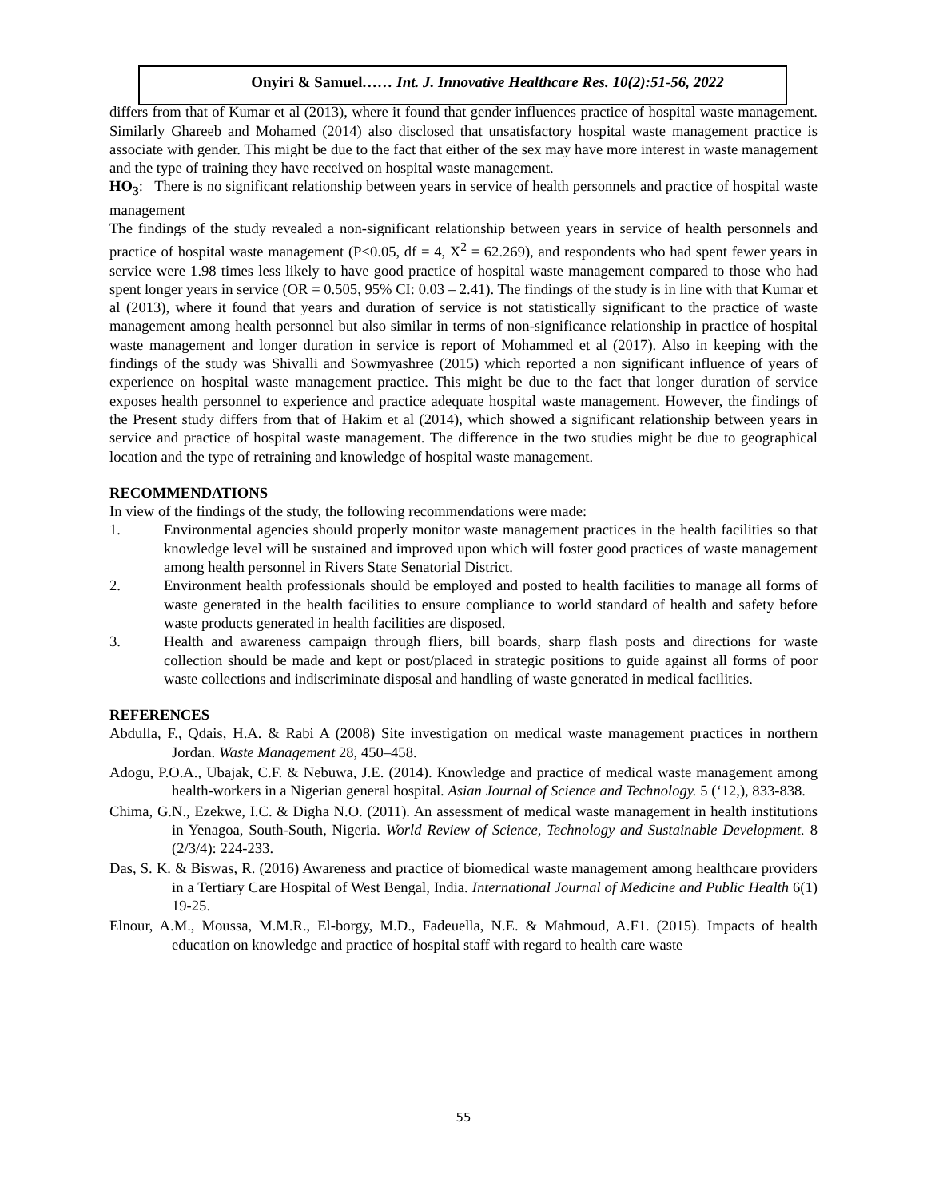Onyiri & Samuel…… Int. J. Innovative Healthcare Res. 10(2):51-56, 2022
differs from that of Kumar et al (2013), where it found that gender influences practice of hospital waste management. Similarly Ghareeb and Mohamed (2014) also disclosed that unsatisfactory hospital waste management practice is associate with gender. This might be due to the fact that either of the sex may have more interest in waste management and the type of training they have received on hospital waste management.
HO<sub>3</sub>: There is no significant relationship between years in service of health personnels and practice of hospital waste management
The findings of the study revealed a non-significant relationship between years in service of health personnels and practice of hospital waste management (P<0.05, df = 4, X<sup>2</sup> = 62.269), and respondents who had spent fewer years in service were 1.98 times less likely to have good practice of hospital waste management compared to those who had spent longer years in service (OR = 0.505, 95% CI: 0.03 – 2.41). The findings of the study is in line with that Kumar et al (2013), where it found that years and duration of service is not statistically significant to the practice of waste management among health personnel but also similar in terms of non-significance relationship in practice of hospital waste management and longer duration in service is report of Mohammed et al (2017). Also in keeping with the findings of the study was Shivalli and Sowmyashree (2015) which reported a non significant influence of years of experience on hospital waste management practice. This might be due to the fact that longer duration of service exposes health personnel to experience and practice adequate hospital waste management. However, the findings of the Present study differs from that of Hakim et al (2014), which showed a significant relationship between years in service and practice of hospital waste management. The difference in the two studies might be due to geographical location and the type of retraining and knowledge of hospital waste management.
RECOMMENDATIONS
In view of the findings of the study, the following recommendations were made:
1. Environmental agencies should properly monitor waste management practices in the health facilities so that knowledge level will be sustained and improved upon which will foster good practices of waste management among health personnel in Rivers State Senatorial District.
2. Environment health professionals should be employed and posted to health facilities to manage all forms of waste generated in the health facilities to ensure compliance to world standard of health and safety before waste products generated in health facilities are disposed.
3. Health and awareness campaign through fliers, bill boards, sharp flash posts and directions for waste collection should be made and kept or post/placed in strategic positions to guide against all forms of poor waste collections and indiscriminate disposal and handling of waste generated in medical facilities.
REFERENCES
Abdulla, F., Qdais, H.A. & Rabi A (2008) Site investigation on medical waste management practices in northern Jordan. Waste Management 28, 450–458.
Adogu, P.O.A., Ubajak, C.F. & Nebuwa, J.E. (2014). Knowledge and practice of medical waste management among health-workers in a Nigerian general hospital. Asian Journal of Science and Technology. 5 (‘12,), 833-838.
Chima, G.N., Ezekwe, I.C. & Digha N.O. (2011). An assessment of medical waste management in health institutions in Yenagoa, South-South, Nigeria. World Review of Science, Technology and Sustainable Development. 8 (2/3/4): 224-233.
Das, S. K. & Biswas, R. (2016) Awareness and practice of biomedical waste management among healthcare providers in a Tertiary Care Hospital of West Bengal, India. International Journal of Medicine and Public Health 6(1) 19-25.
Elnour, A.M., Moussa, M.M.R., El-borgy, M.D., Fadeuella, N.E. & Mahmoud, A.F1. (2015). Impacts of health education on knowledge and practice of hospital staff with regard to health care waste
55